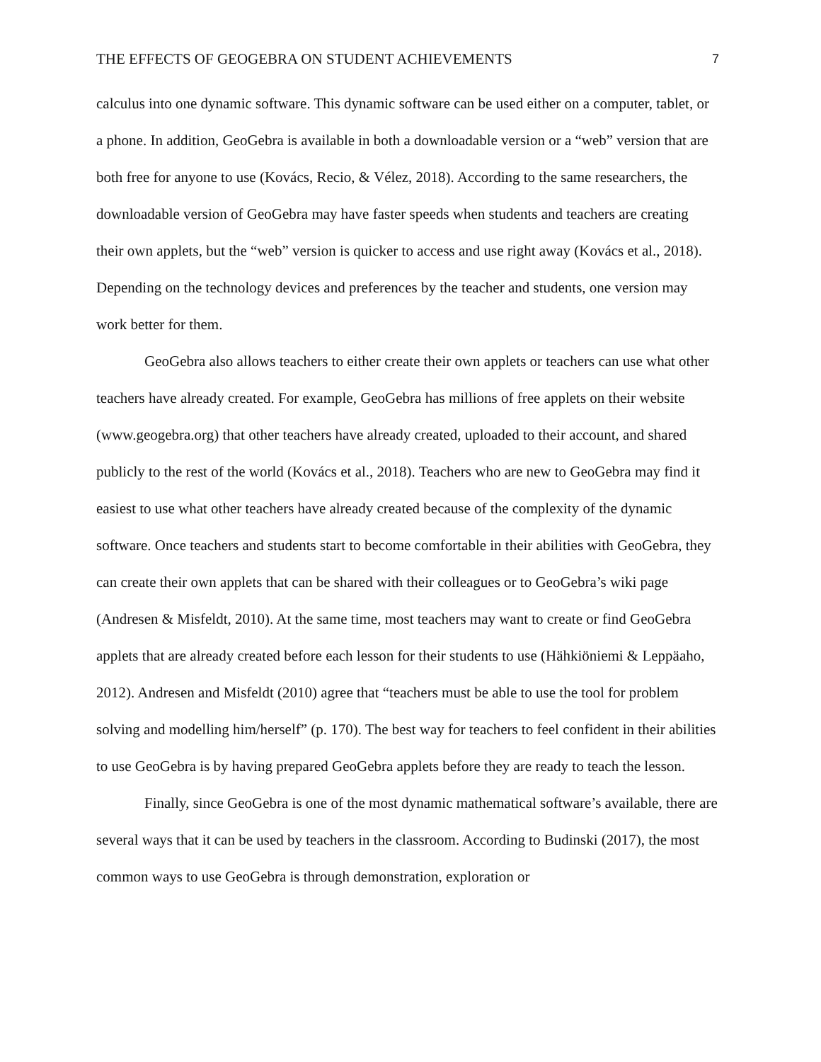THE EFFECTS OF GEOGEBRA ON STUDENT ACHIEVEMENTS 7
calculus into one dynamic software. This dynamic software can be used either on a computer, tablet, or a phone. In addition, GeoGebra is available in both a downloadable version or a “web” version that are both free for anyone to use (Kovács, Recio, & Vélez, 2018). According to the same researchers, the downloadable version of GeoGebra may have faster speeds when students and teachers are creating their own applets, but the “web” version is quicker to access and use right away (Kovács et al., 2018). Depending on the technology devices and preferences by the teacher and students, one version may work better for them.
GeoGebra also allows teachers to either create their own applets or teachers can use what other teachers have already created. For example, GeoGebra has millions of free applets on their website (www.geogebra.org) that other teachers have already created, uploaded to their account, and shared publicly to the rest of the world (Kovács et al., 2018). Teachers who are new to GeoGebra may find it easiest to use what other teachers have already created because of the complexity of the dynamic software. Once teachers and students start to become comfortable in their abilities with GeoGebra, they can create their own applets that can be shared with their colleagues or to GeoGebra’s wiki page (Andresen & Misfeldt, 2010). At the same time, most teachers may want to create or find GeoGebra applets that are already created before each lesson for their students to use (Hähkiöniemi & Leppäaho, 2012). Andresen and Misfeldt (2010) agree that “teachers must be able to use the tool for problem solving and modelling him/herself” (p. 170). The best way for teachers to feel confident in their abilities to use GeoGebra is by having prepared GeoGebra applets before they are ready to teach the lesson.
Finally, since GeoGebra is one of the most dynamic mathematical software’s available, there are several ways that it can be used by teachers in the classroom. According to Budinski (2017), the most common ways to use GeoGebra is through demonstration, exploration or